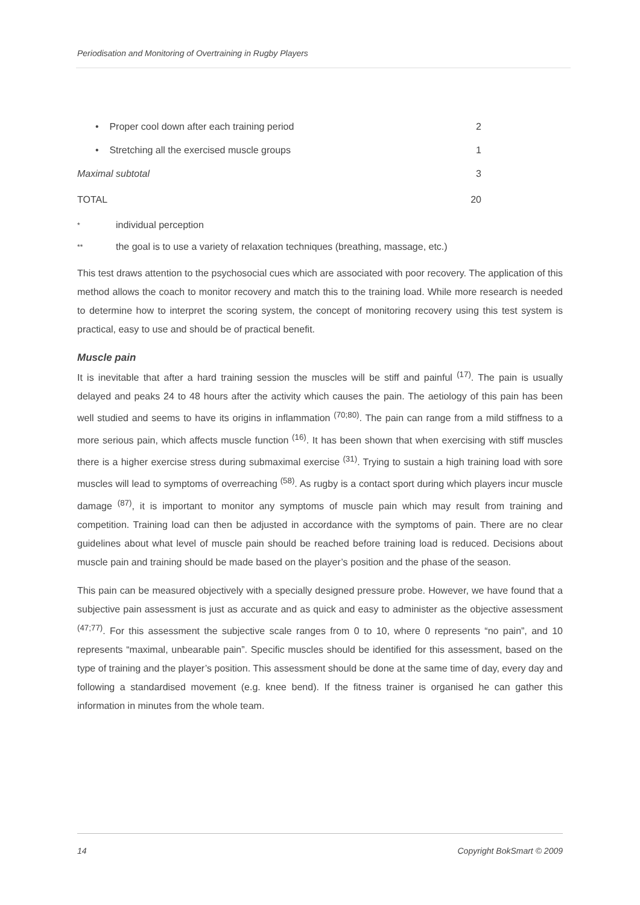Periodisation and Monitoring of Overtraining in Rugby Players
| • Proper cool down after each training period | 2 |
| • Stretching all the exercised muscle groups | 1 |
| Maximal subtotal | 3 |
| TOTAL | 20 |
* individual perception
** the goal is to use a variety of relaxation techniques (breathing, massage, etc.)
This test draws attention to the psychosocial cues which are associated with poor recovery. The application of this method allows the coach to monitor recovery and match this to the training load. While more research is needed to determine how to interpret the scoring system, the concept of monitoring recovery using this test system is practical, easy to use and should be of practical benefit.
Muscle pain
It is inevitable that after a hard training session the muscles will be stiff and painful <sup>(17)</sup>. The pain is usually delayed and peaks 24 to 48 hours after the activity which causes the pain. The aetiology of this pain has been well studied and seems to have its origins in inflammation <sup>(70;80)</sup>. The pain can range from a mild stiffness to a more serious pain, which affects muscle function <sup>(16)</sup>. It has been shown that when exercising with stiff muscles there is a higher exercise stress during submaximal exercise <sup>(31)</sup>. Trying to sustain a high training load with sore muscles will lead to symptoms of overreaching <sup>(58)</sup>. As rugby is a contact sport during which players incur muscle damage <sup>(87)</sup>, it is important to monitor any symptoms of muscle pain which may result from training and competition. Training load can then be adjusted in accordance with the symptoms of pain. There are no clear guidelines about what level of muscle pain should be reached before training load is reduced. Decisions about muscle pain and training should be made based on the player’s position and the phase of the season.
This pain can be measured objectively with a specially designed pressure probe. However, we have found that a subjective pain assessment is just as accurate and as quick and easy to administer as the objective assessment <sup>(47;77)</sup>. For this assessment the subjective scale ranges from 0 to 10, where 0 represents “no pain”, and 10 represents “maximal, unbearable pain”. Specific muscles should be identified for this assessment, based on the type of training and the player’s position. This assessment should be done at the same time of day, every day and following a standardised movement (e.g. knee bend). If the fitness trainer is organised he can gather this information in minutes from the whole team.
14 Copyright BokSmart © 2009